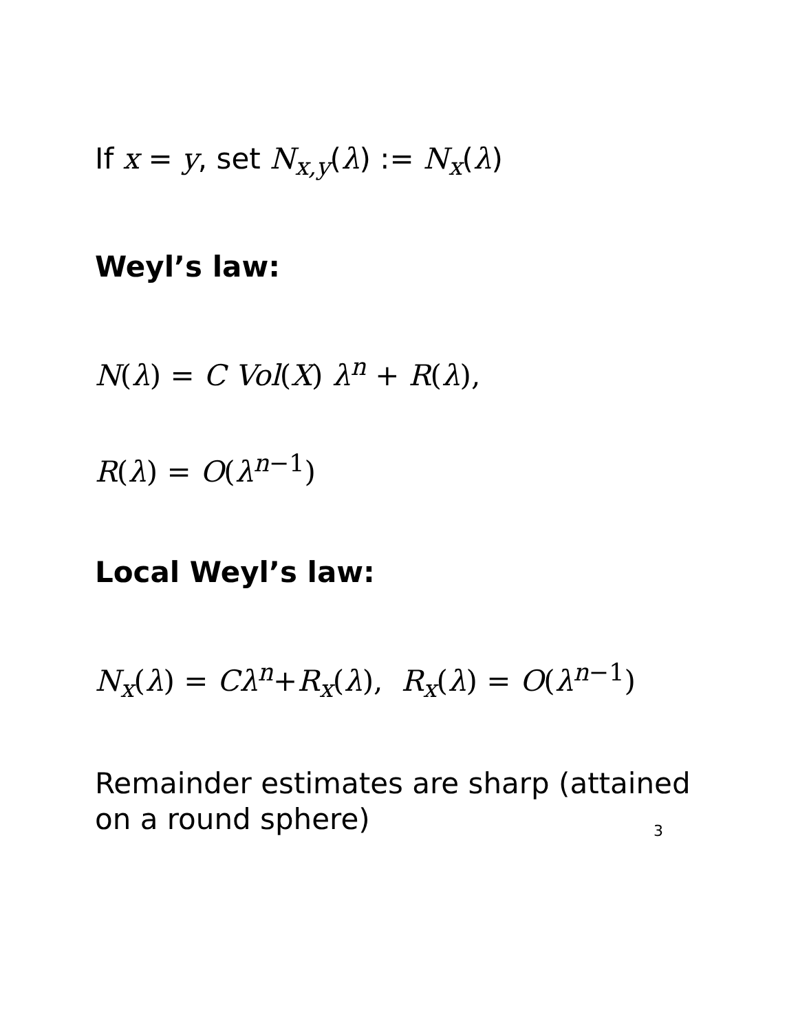If x = y, set N<sub>x,y</sub>(λ) := N<sub>x</sub>(λ)
Weyl’s law:
N(λ) = C Vol(X) λ<sup>n</sup> + R(λ),
R(λ) = O(λ<sup>n−1</sup>)
Local Weyl’s law:
N<sub>x</sub>(λ) = Cλ<sup>n</sup>+R<sub>x</sub>(λ), R<sub>x</sub>(λ) = O(λ<sup>n−1</sup>)
Remainder estimates are sharp (attained
on a round sphere)
3